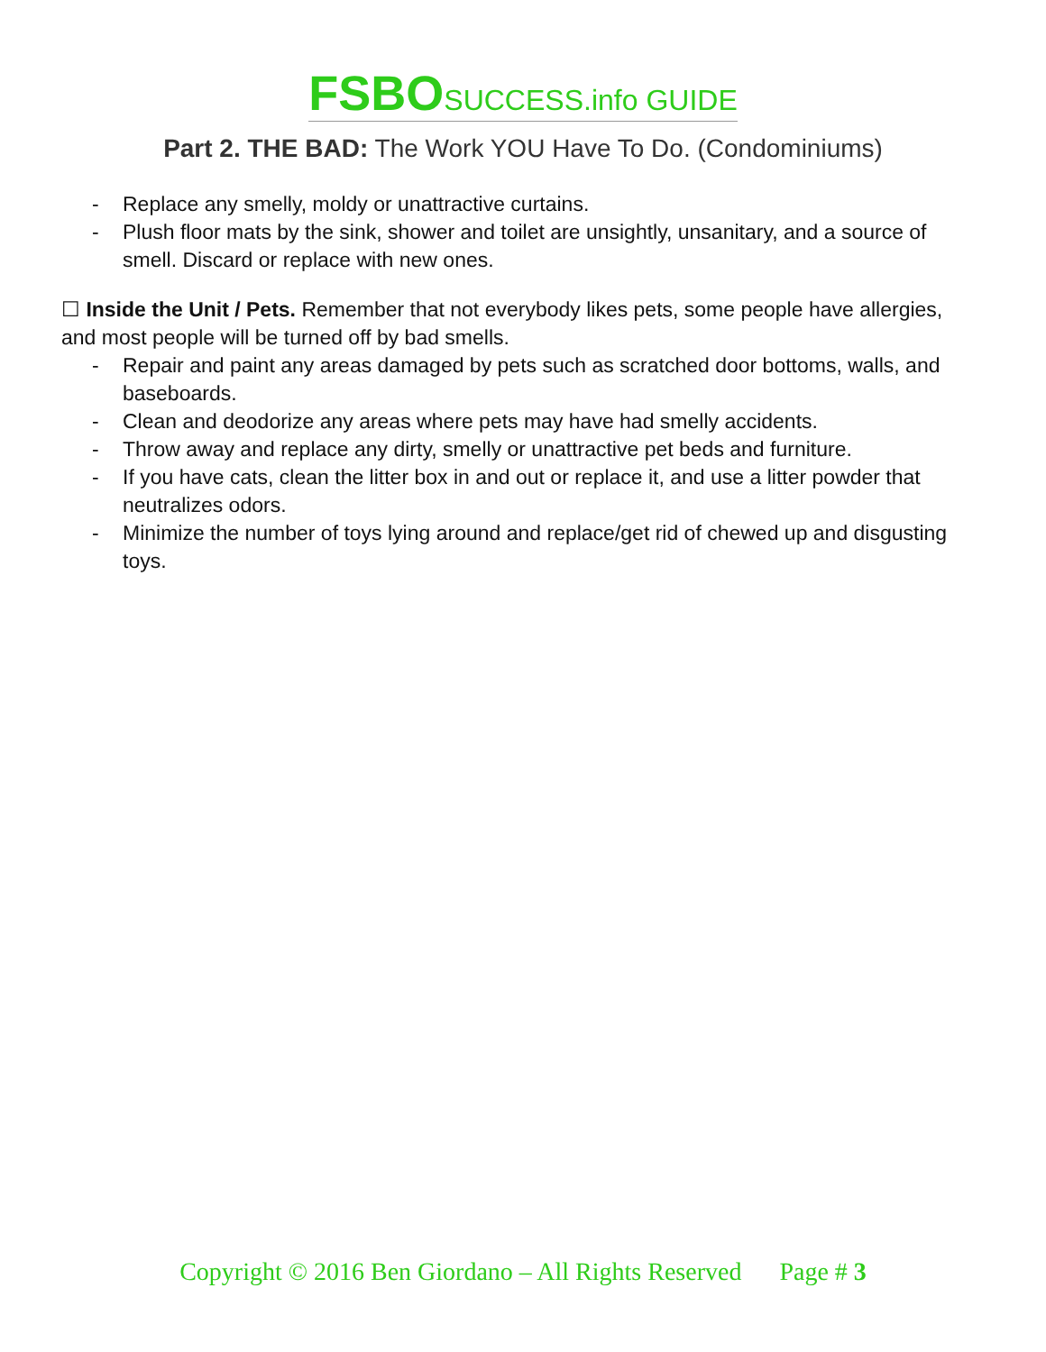FSBO SUCCESS.info GUIDE
Part 2. THE BAD: The Work YOU Have To Do. (Condominiums)
- Replace any smelly, moldy or unattractive curtains.
- Plush floor mats by the sink, shower and toilet are unsightly, unsanitary, and a source of smell. Discard or replace with new ones.
☐ Inside the Unit / Pets. Remember that not everybody likes pets, some people have allergies, and most people will be turned off by bad smells.
- Repair and paint any areas damaged by pets such as scratched door bottoms, walls, and baseboards.
- Clean and deodorize any areas where pets may have had smelly accidents.
- Throw away and replace any dirty, smelly or unattractive pet beds and furniture.
- If you have cats, clean the litter box in and out or replace it, and use a litter powder that neutralizes odors.
- Minimize the number of toys lying around and replace/get rid of chewed up and disgusting toys.
Copyright © 2016 Ben Giordano – All Rights Reserved Page # 3